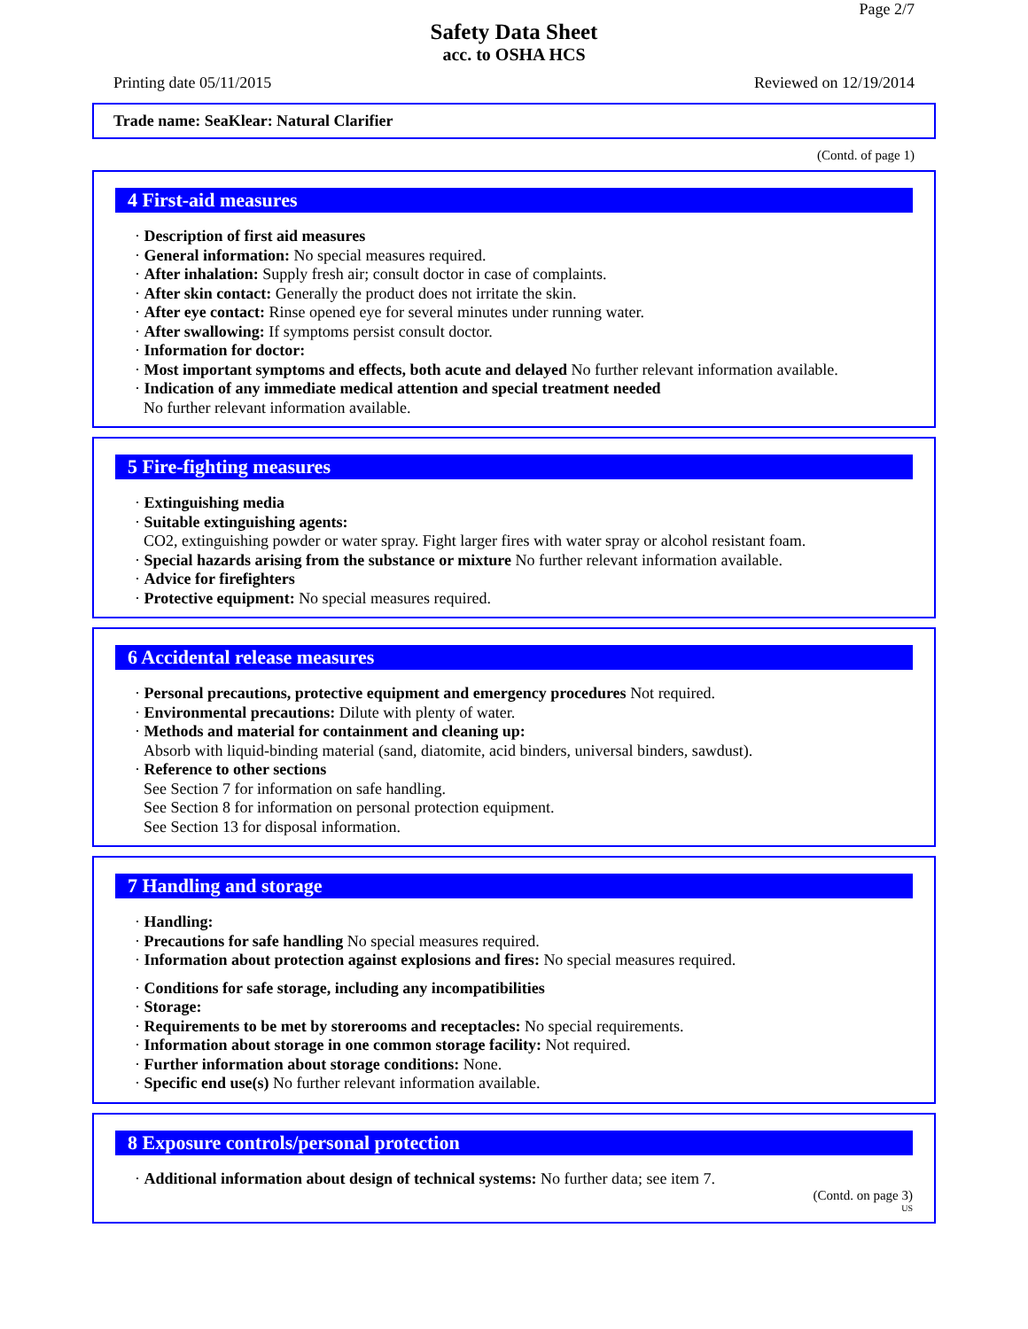Page 2/7
Safety Data Sheet
acc. to OSHA HCS
Printing date 05/11/2015 Reviewed on 12/19/2014
Trade name: SeaKlear: Natural Clarifier
(Contd. of page 1)
4 First-aid measures
· Description of first aid measures
· General information: No special measures required.
· After inhalation: Supply fresh air; consult doctor in case of complaints.
· After skin contact: Generally the product does not irritate the skin.
· After eye contact: Rinse opened eye for several minutes under running water.
· After swallowing: If symptoms persist consult doctor.
· Information for doctor:
· Most important symptoms and effects, both acute and delayed No further relevant information available.
· Indication of any immediate medical attention and special treatment needed
No further relevant information available.
5 Fire-fighting measures
· Extinguishing media
· Suitable extinguishing agents:
CO2, extinguishing powder or water spray. Fight larger fires with water spray or alcohol resistant foam.
· Special hazards arising from the substance or mixture No further relevant information available.
· Advice for firefighters
· Protective equipment: No special measures required.
6 Accidental release measures
· Personal precautions, protective equipment and emergency procedures Not required.
· Environmental precautions: Dilute with plenty of water.
· Methods and material for containment and cleaning up:
Absorb with liquid-binding material (sand, diatomite, acid binders, universal binders, sawdust).
· Reference to other sections
See Section 7 for information on safe handling.
See Section 8 for information on personal protection equipment.
See Section 13 for disposal information.
7 Handling and storage
· Handling:
· Precautions for safe handling No special measures required.
· Information about protection against explosions and fires: No special measures required.
· Conditions for safe storage, including any incompatibilities
· Storage:
· Requirements to be met by storerooms and receptacles: No special requirements.
· Information about storage in one common storage facility: Not required.
· Further information about storage conditions: None.
· Specific end use(s) No further relevant information available.
8 Exposure controls/personal protection
· Additional information about design of technical systems: No further data; see item 7.
(Contd. on page 3)
US